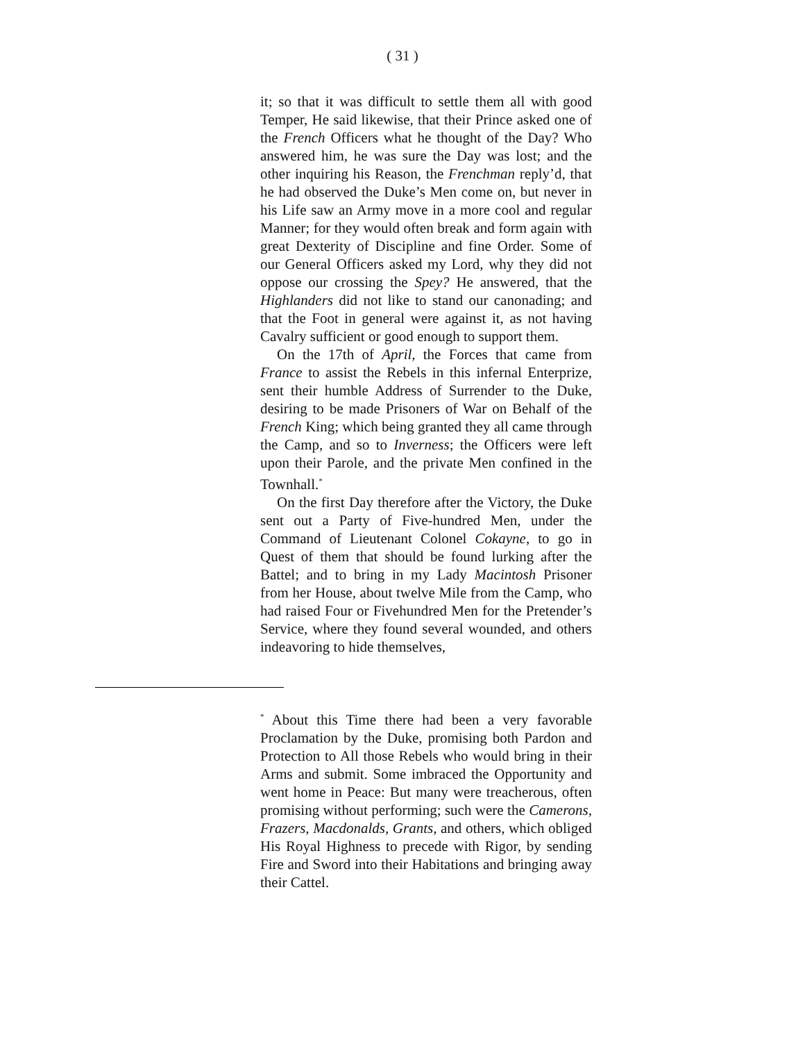( 31 )
it; so that it was difficult to settle them all with good Temper, He said likewise, that their Prince asked one of the French Officers what he thought of the Day? Who answered him, he was sure the Day was lost; and the other inquiring his Reason, the Frenchman reply’d, that he had observed the Duke’s Men come on, but never in his Life saw an Army move in a more cool and regular Manner; for they would often break and form again with great Dexterity of Discipline and fine Order. Some of our General Officers asked my Lord, why they did not oppose our crossing the Spey? He answered, that the Highlanders did not like to stand our canonading; and that the Foot in general were against it, as not having Cavalry sufficient or good enough to support them.
On the 17th of April, the Forces that came from France to assist the Rebels in this infernal Enterprize, sent their humble Address of Surrender to the Duke, desiring to be made Prisoners of War on Behalf of the French King; which being granted they all came through the Camp, and so to Inverness; the Officers were left upon their Parole, and the private Men confined in the Townhall.<sup>*</sup>
On the first Day therefore after the Victory, the Duke sent out a Party of Five-hundred Men, under the Command of Lieutenant Colonel Cokayne, to go in Quest of them that should be found lurking after the Battel; and to bring in my Lady Macintosh Prisoner from her House, about twelve Mile from the Camp, who had raised Four or Fivehundred Men for the Pretender’s Service, where they found several wounded, and others indeavoring to hide themselves,
<sup>*</sup> About this Time there had been a very favorable Proclamation by the Duke, promising both Pardon and Protection to All those Rebels who would bring in their Arms and submit. Some imbraced the Opportunity and went home in Peace: But many were treacherous, often promising without performing; such were the Camerons, Frazers, Macdonalds, Grants, and others, which obliged His Royal Highness to precede with Rigor, by sending Fire and Sword into their Habitations and bringing away their Cattel.